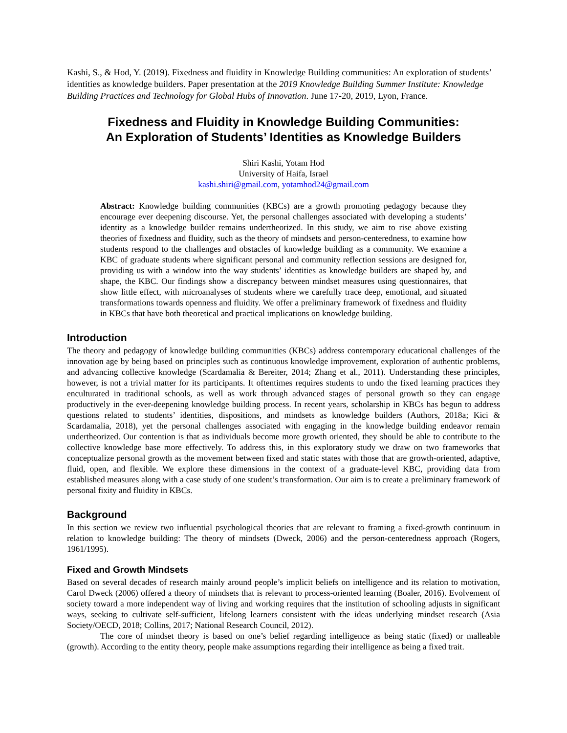Kashi, S., & Hod, Y. (2019). Fixedness and fluidity in Knowledge Building communities: An exploration of students’ identities as knowledge builders. Paper presentation at the 2019 Knowledge Building Summer Institute: Knowledge Building Practices and Technology for Global Hubs of Innovation. June 17-20, 2019, Lyon, France.
Fixedness and Fluidity in Knowledge Building Communities:
An Exploration of Students’ Identities as Knowledge Builders
Shiri Kashi, Yotam Hod
University of Haifa, Israel
kashi.shiri@gmail.com, yotamhod24@gmail.com
Abstract: Knowledge building communities (KBCs) are a growth promoting pedagogy because they encourage ever deepening discourse. Yet, the personal challenges associated with developing a students’ identity as a knowledge builder remains undertheorized. In this study, we aim to rise above existing theories of fixedness and fluidity, such as the theory of mindsets and person-centeredness, to examine how students respond to the challenges and obstacles of knowledge building as a community. We examine a KBC of graduate students where significant personal and community reflection sessions are designed for, providing us with a window into the way students’ identities as knowledge builders are shaped by, and shape, the KBC. Our findings show a discrepancy between mindset measures using questionnaires, that show little effect, with microanalyses of students where we carefully trace deep, emotional, and situated transformations towards openness and fluidity. We offer a preliminary framework of fixedness and fluidity in KBCs that have both theoretical and practical implications on knowledge building.
Introduction
The theory and pedagogy of knowledge building communities (KBCs) address contemporary educational challenges of the innovation age by being based on principles such as continuous knowledge improvement, exploration of authentic problems, and advancing collective knowledge (Scardamalia & Bereiter, 2014; Zhang et al., 2011). Understanding these principles, however, is not a trivial matter for its participants. It oftentimes requires students to undo the fixed learning practices they enculturated in traditional schools, as well as work through advanced stages of personal growth so they can engage productively in the ever-deepening knowledge building process. In recent years, scholarship in KBCs has begun to address questions related to students’ identities, dispositions, and mindsets as knowledge builders (Authors, 2018a; Kici & Scardamalia, 2018), yet the personal challenges associated with engaging in the knowledge building endeavor remain undertheorized. Our contention is that as individuals become more growth oriented, they should be able to contribute to the collective knowledge base more effectively. To address this, in this exploratory study we draw on two frameworks that conceptualize personal growth as the movement between fixed and static states with those that are growth-oriented, adaptive, fluid, open, and flexible. We explore these dimensions in the context of a graduate-level KBC, providing data from established measures along with a case study of one student’s transformation. Our aim is to create a preliminary framework of personal fixity and fluidity in KBCs.
Background
In this section we review two influential psychological theories that are relevant to framing a fixed-growth continuum in relation to knowledge building: The theory of mindsets (Dweck, 2006) and the person-centeredness approach (Rogers, 1961/1995).
Fixed and Growth Mindsets
Based on several decades of research mainly around people’s implicit beliefs on intelligence and its relation to motivation, Carol Dweck (2006) offered a theory of mindsets that is relevant to process-oriented learning (Boaler, 2016). Evolvement of society toward a more independent way of living and working requires that the institution of schooling adjusts in significant ways, seeking to cultivate self-sufficient, lifelong learners consistent with the ideas underlying mindset research (Asia Society/OECD, 2018; Collins, 2017; National Research Council, 2012).
The core of mindset theory is based on one’s belief regarding intelligence as being static (fixed) or malleable (growth). According to the entity theory, people make assumptions regarding their intelligence as being a fixed trait.